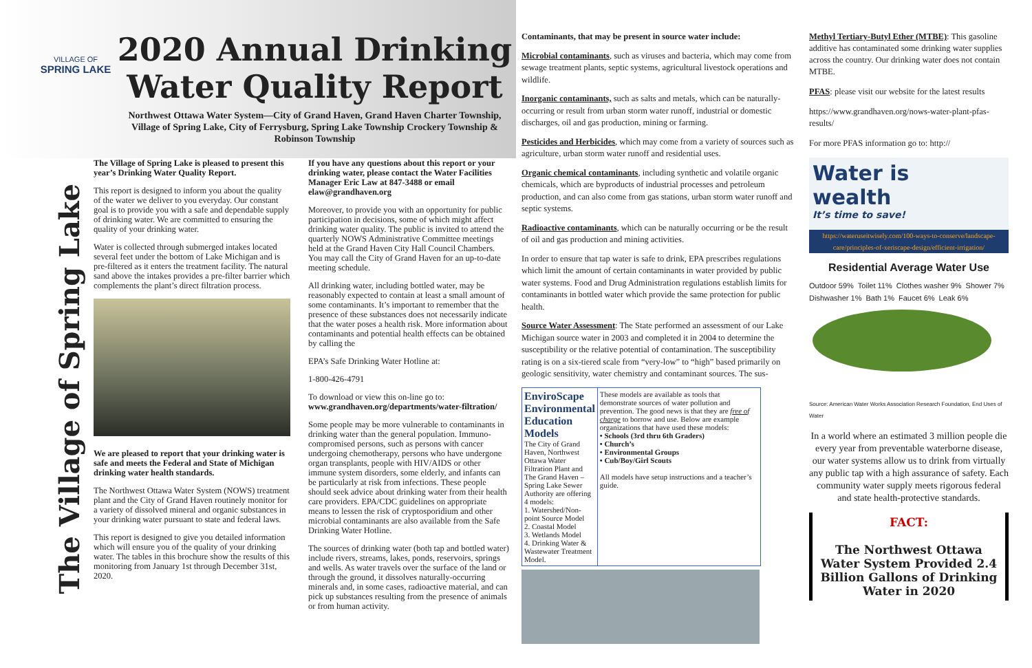VILLAGE OF
SPRING LAKE
2020 Annual Drinking
Water Quality Report
Northwest Ottawa Water System—City of Grand Haven, Grand Haven Charter Township, Village of Spring Lake, City of Ferrysburg, Spring Lake Township Crockery Township & Robinson Township
The Village of Spring Lake
The Village of Spring Lake is pleased to present this year’s Drinking Water Quality Report.
This report is designed to inform you about the quality of the water we deliver to you everyday. Our constant goal is to provide you with a safe and dependable supply of drinking water. We are committed to ensuring the quality of your drinking water.
Water is collected through submerged intakes located several feet under the bottom of Lake Michigan and is pre-filtered as it enters the treatment facility. The natural sand above the intakes provides a pre-filter barrier which complements the plant’s direct filtration process.
We are pleased to report that your drinking water is safe and meets the Federal and State of Michigan drinking water health standards.
The Northwest Ottawa Water System (NOWS) treatment plant and the City of Grand Haven routinely monitor for a variety of dissolved mineral and organic substances in your drinking water pursuant to state and federal laws.
This report is designed to give you detailed information which will ensure you of the quality of your drinking water. The tables in this brochure show the results of this monitoring from January 1st through December 31st, 2020.
If you have any questions about this report or your drinking water, please contact the Water Facilities Manager Eric Law at 847-3488 or email elaw@grandhaven.org
Moreover, to provide you with an opportunity for public participation in decisions, some of which might affect drinking water quality. The public is invited to attend the quarterly NOWS Administrative Committee meetings held at the Grand Haven City Hall Council Chambers. You may call the City of Grand Haven for an up-to-date meeting schedule.
All drinking water, including bottled water, may be reasonably expected to contain at least a small amount of some contaminants. It’s important to remember that the presence of these substances does not necessarily indicate that the water poses a health risk. More information about contaminants and potential health effects can be obtained by calling the
EPA’s Safe Drinking Water Hotline at:
1-800-426-4791
To download or view this on-line go to: www.grandhaven.org/departments/water-filtration/
Some people may be more vulnerable to contaminants in drinking water than the general population. Immuno-compromised persons, such as persons with cancer undergoing chemotherapy, persons who have undergone organ transplants, people with HIV/AIDS or other immune system disorders, some elderly, and infants can be particularly at risk from infections. These people should seek advice about drinking water from their health care providers. EPA/CDC guidelines on appropriate means to lessen the risk of cryptosporidium and other microbial contaminants are also available from the Safe Drinking Water Hotline.
The sources of drinking water (both tap and bottled water) include rivers, streams, lakes, ponds, reservoirs, springs and wells. As water travels over the surface of the land or through the ground, it dissolves naturally-occurring minerals and, in some cases, radioactive material, and can pick up substances resulting from the presence of animals or from human activity.
Contaminants, that may be present in source water include:
Microbial contaminants, such as viruses and bacteria, which may come from sewage treatment plants, septic systems, agricultural livestock operations and wildlife.
Inorganic contaminants, such as salts and metals, which can be naturally-occurring or result from urban storm water runoff, industrial or domestic discharges, oil and gas production, mining or farming.
Pesticides and Herbicides, which may come from a variety of sources such as agriculture, urban storm water runoff and residential uses.
Organic chemical contaminants, including synthetic and volatile organic chemicals, which are byproducts of industrial processes and petroleum production, and can also come from gas stations, urban storm water runoff and septic systems.
Radioactive contaminants, which can be naturally occurring or be the result of oil and gas production and mining activities.
In order to ensure that tap water is safe to drink, EPA prescribes regulations which limit the amount of certain contaminants in water provided by public water systems. Food and Drug Administration regulations establish limits for contaminants in bottled water which provide the same protection for public health.
Source Water Assessment: The State performed an assessment of our Lake Michigan source water in 2003 and completed it in 2004 to determine the susceptibility or the relative potential of contamination. The susceptibility rating is on a six-tiered scale from “very-low” to “high” based primarily on geologic sensitivity, water chemistry and contaminant sources. The sus-
EnviroScape Environmental Education Models
The City of Grand Haven, Northwest Ottawa Water Filtration Plant and The Grand Haven – Spring Lake Sewer Authority are offering 4 models:
1. Watershed/Non-point Source Model
2. Coastal Model
3. Wetlands Model
4. Drinking Water & Wastewater Treatment Model.
These models are available as tools that demonstrate sources of water pollution and prevention. The good news is that they are free of charge to borrow and use. Below are example organizations that have used these models:
• Schools (3rd thru 6th Graders)
• Church’s
• Environmental Groups
• Cub/Boy/Girl Scouts
All models have setup instructions and a teacher’s guide.
Methyl Tertiary-Butyl Ether (MTBE): This gasoline additive has contaminated some drinking water supplies across the country. Our drinking water does not contain MTBE.
PFAS: please visit our website for the latest results
https://www.grandhaven.org/nows-water-plant-pfas-results/
For more PFAS information go to: http://
Water is
wealth
It’s time to save!
https://wateruseitwisely.com/100-ways-to-conserve/landscape-care/principles-of-xeriscape-design/efficient-irrigation/
Residential Average Water Use
Outdoor 59% Toilet 11% Clothes washer 9% Shower 7% Dishwasher 1% Bath 1% Faucet 6% Leak 6%
Source: American Water Works Association Research Foundation, End Uses of Water
In a world where an estimated 3 million people die every year from preventable waterborne disease, our water systems allow us to drink from virtually any public tap with a high assurance of safety. Each community water supply meets rigorous federal and state health-protective standards.
FACT:
The Northwest Ottawa Water System Provided 2.4 Billion Gallons of Drinking Water in 2020